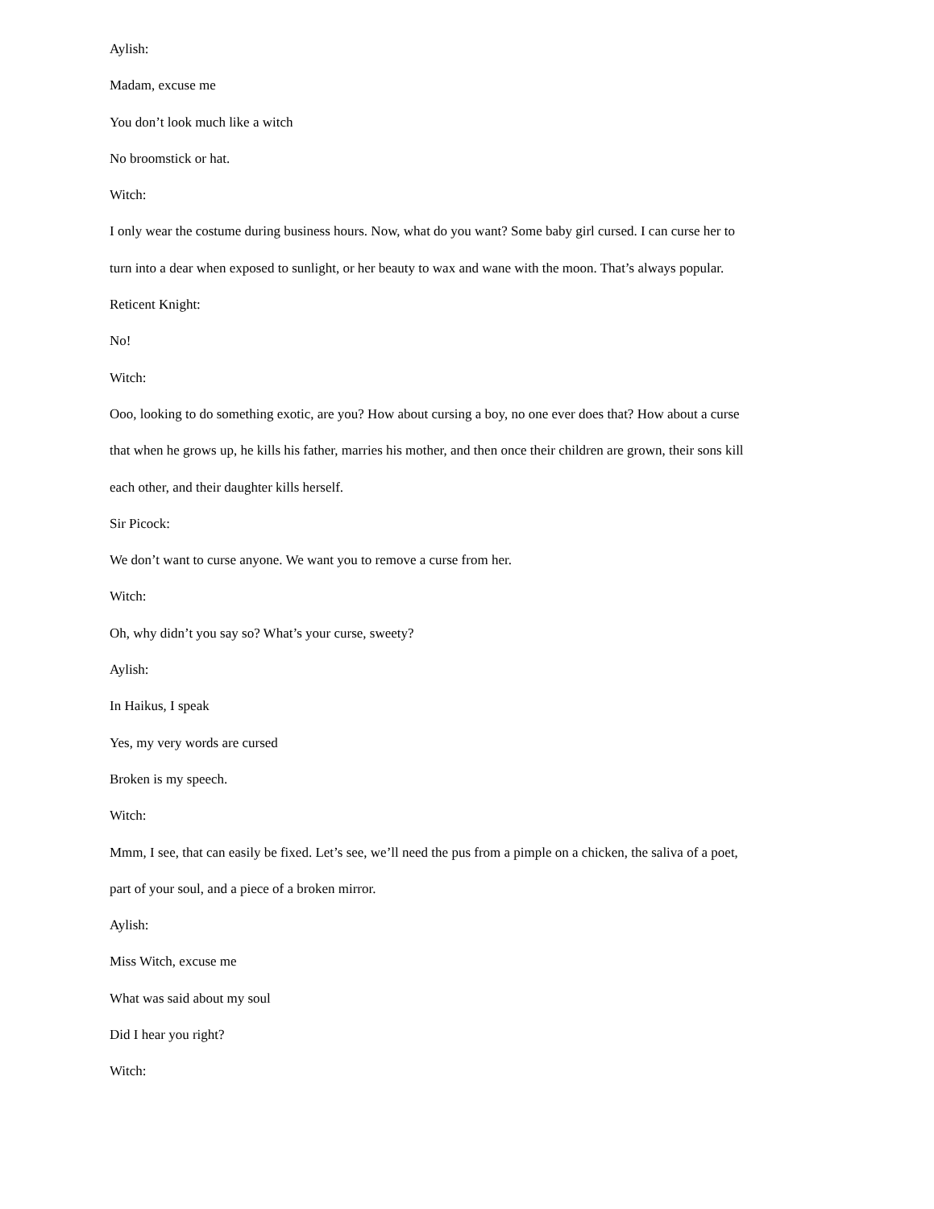Aylish:
Madam, excuse me
You don’t look much like a witch
No broomstick or hat.
Witch:
I only wear the costume during business hours. Now, what do you want? Some baby girl cursed. I can curse her to turn into a dear when exposed to sunlight, or her beauty to wax and wane with the moon. That’s always popular.
Reticent Knight:
No!
Witch:
Ooo, looking to do something exotic, are you? How about cursing a boy, no one ever does that? How about a curse that when he grows up, he kills his father, marries his mother, and then once their children are grown, their sons kill each other, and their daughter kills herself.
Sir Picock:
We don’t want to curse anyone. We want you to remove a curse from her.
Witch:
Oh, why didn’t you say so? What’s your curse, sweety?
Aylish:
In Haikus, I speak
Yes, my very words are cursed
Broken is my speech.
Witch:
Mmm, I see, that can easily be fixed. Let’s see, we’ll need the pus from a pimple on a chicken, the saliva of a poet, part of your soul, and a piece of a broken mirror.
Aylish:
Miss Witch, excuse me
What was said about my soul
Did I hear you right?
Witch: